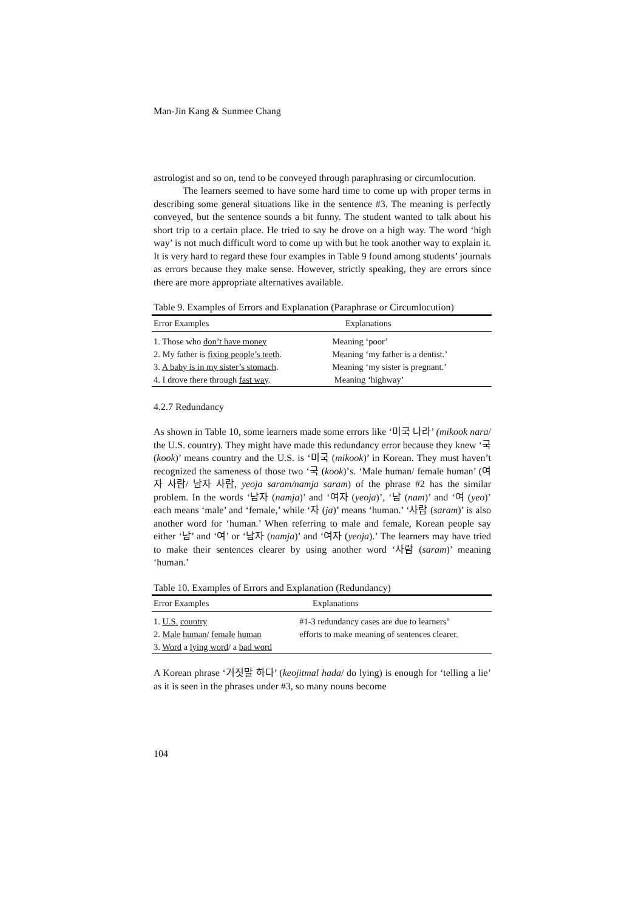Man-Jin Kang & Sunmee Chang
astrologist and so on, tend to be conveyed through paraphrasing or circumlocution.
The learners seemed to have some hard time to come up with proper terms in describing some general situations like in the sentence #3. The meaning is perfectly conveyed, but the sentence sounds a bit funny. The student wanted to talk about his short trip to a certain place. He tried to say he drove on a high way. The word ‘high way’ is not much difficult word to come up with but he took another way to explain it. It is very hard to regard these four examples in Table 9 found among students’ journals as errors because they make sense. However, strictly speaking, they are errors since there are more appropriate alternatives available.
Table 9. Examples of Errors and Explanation (Paraphrase or Circumlocution)
| Error Examples | Explanations |
| --- | --- |
| 1. Those who don’t have money | Meaning ‘poor’ |
| 2. My father is fixing people’s teeth . | Meaning ‘my father is a dentist.’ |
| 3. A baby is in my sister’s stomach . | Meaning ‘my sister is pregnant.’ |
| 4. I drove there through fast way . | Meaning ‘highway’ |
4.2.7 Redundancy
As shown in Table 10, some learners made some errors like ‘미국 나라’ (mikook nara/ the U.S. country). They might have made this redundancy error because they knew ‘국(kook)’ means country and the U.S. is ‘미국 (mikook)’ in Korean. They must haven’t recognized the sameness of those two ‘국 (kook)’s. ‘Male human/ female human’ (여자 사람/ 남자 사람, yeoja saram/namja saram) of the phrase #2 has the similar problem. In the words ‘남자 (namja)’ and ‘여자 (yeoja)’, ‘남 (nam)’ and ‘여 (yeo)’ each means ‘male’ and ‘female,’ while ‘자 (ja)’ means ‘human.’ ‘사람 (saram)’ is also another word for ‘human.’ When referring to male and female, Korean people say either ‘남’ and ‘여’ or ‘남자 (namja)’ and ‘여자 (yeoja).’ The learners may have tried to make their sentences clearer by using another word ‘사람 (saram)’ meaning ‘human.’
Table 10. Examples of Errors and Explanation (Redundancy)
| Error Examples | Explanations |
| --- | --- |
| 1. U.S. country | #1-3 redundancy cases are due to learners’ |
| 2. Male human / female human | efforts to make meaning of sentences clearer. |
| 3. Word a lying word / a bad word | |
A Korean phrase ‘거짓말 하다’ (keojitmal hada/ do lying) is enough for ‘telling a lie’ as it is seen in the phrases under #3, so many nouns become
104